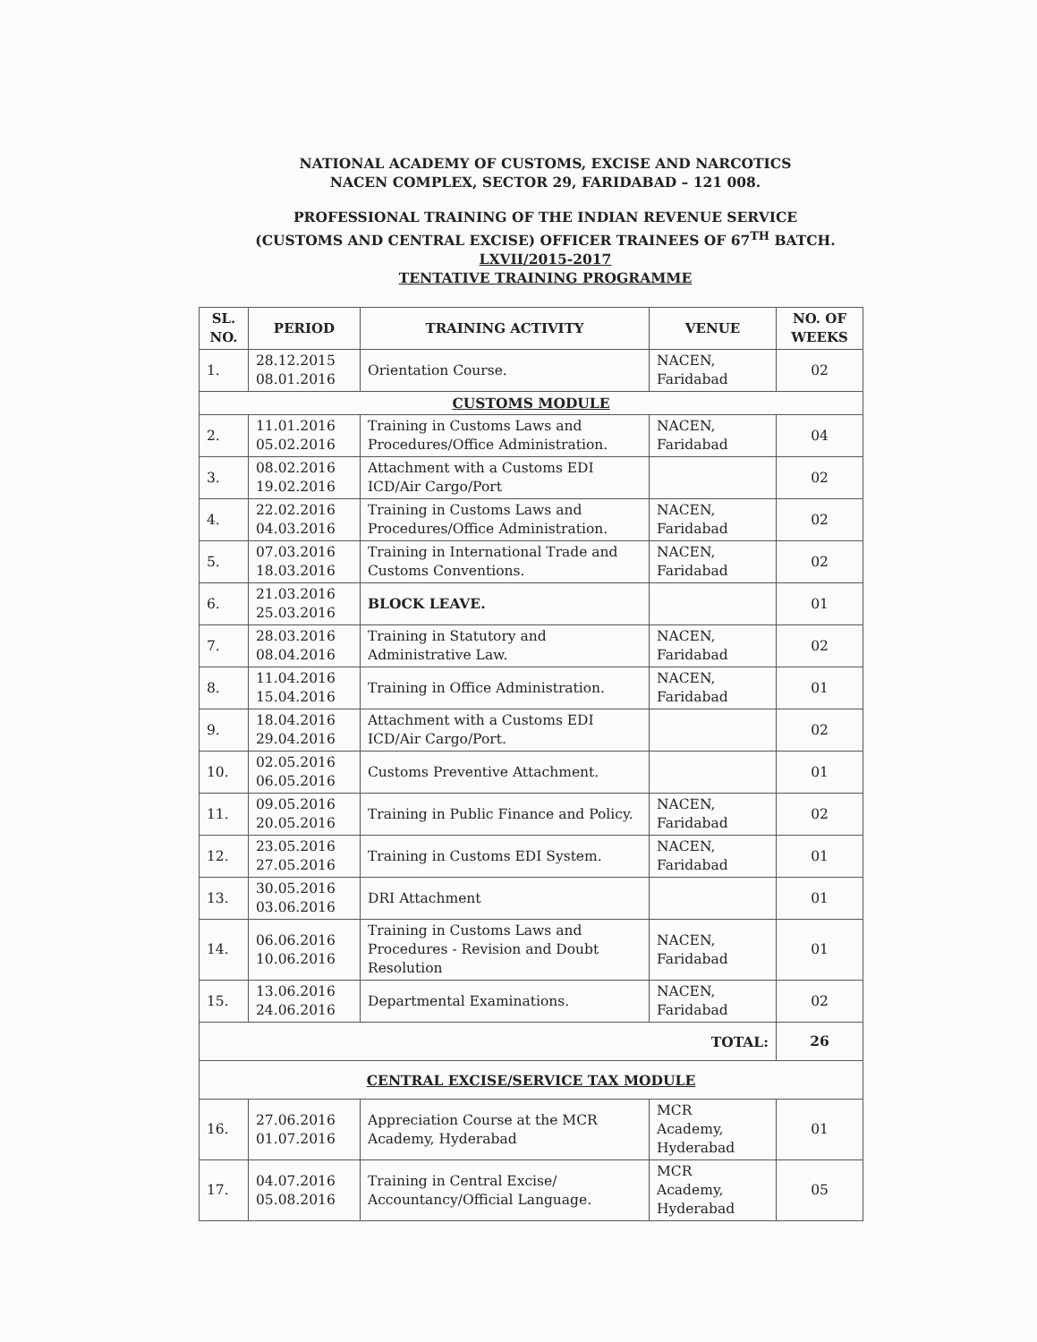NATIONAL ACADEMY OF CUSTOMS, EXCISE AND NARCOTICS
NACEN COMPLEX, SECTOR 29, FARIDABAD – 121 008.
PROFESSIONAL TRAINING OF THE INDIAN REVENUE SERVICE
(CUSTOMS AND CENTRAL EXCISE) OFFICER TRAINEES OF 67<sup>TH</sup> BATCH.
LXVII/2015-2017
TENTATIVE TRAINING PROGRAMME
| SL. NO. | PERIOD | TRAINING ACTIVITY | VENUE | NO. OF WEEKS |
| --- | --- | --- | --- | --- |
| 1. | 28.12.2015 08.01.2016 | Orientation Course. | NACEN, Faridabad | 02 |
| CUSTOMS MODULE | | | | |
| 2. | 11.01.2016 05.02.2016 | Training in Customs Laws and Procedures/Office Administration. | NACEN, Faridabad | 04 |
| 3. | 08.02.2016 19.02.2016 | Attachment with a Customs EDI ICD/Air Cargo/Port | | 02 |
| 4. | 22.02.2016 04.03.2016 | Training in Customs Laws and Procedures/Office Administration. | NACEN, Faridabad | 02 |
| 5. | 07.03.2016 18.03.2016 | Training in International Trade and Customs Conventions. | NACEN, Faridabad | 02 |
| 6. | 21.03.2016 25.03.2016 | BLOCK LEAVE. | | 01 |
| 7. | 28.03.2016 08.04.2016 | Training in Statutory and Administrative Law. | NACEN, Faridabad | 02 |
| 8. | 11.04.2016 15.04.2016 | Training in Office Administration. | NACEN, Faridabad | 01 |
| 9. | 18.04.2016 29.04.2016 | Attachment with a Customs EDI ICD/Air Cargo/Port. | | 02 |
| 10. | 02.05.2016 06.05.2016 | Customs Preventive Attachment. | | 01 |
| 11. | 09.05.2016 20.05.2016 | Training in Public Finance and Policy. | NACEN, Faridabad | 02 |
| 12. | 23.05.2016 27.05.2016 | Training in Customs EDI System. | NACEN, Faridabad | 01 |
| 13. | 30.05.2016 03.06.2016 | DRI Attachment | | 01 |
| 14. | 06.06.2016 10.06.2016 | Training in Customs Laws and Procedures - Revision and Doubt Resolution | NACEN, Faridabad | 01 |
| 15. | 13.06.2016 24.06.2016 | Departmental Examinations. | NACEN, Faridabad | 02 |
| TOTAL: | | | | 26 |
| CENTRAL EXCISE/SERVICE TAX MODULE | | | | |
| 16. | 27.06.2016 01.07.2016 | Appreciation Course at the MCR Academy, Hyderabad | MCR Academy, Hyderabad | 01 |
| 17. | 04.07.2016 05.08.2016 | Training in Central Excise/ Accountancy/Official Language. | MCR Academy, Hyderabad | 05 |